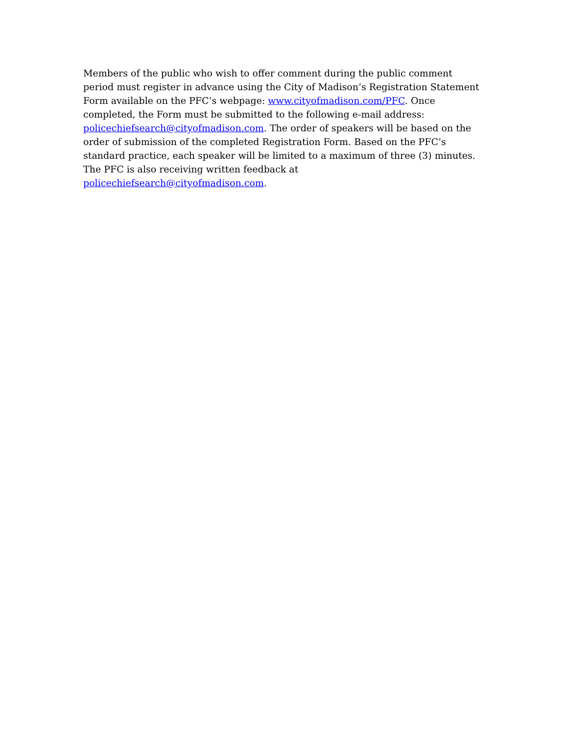Members of the public who wish to offer comment during the public comment period must register in advance using the City of Madison’s Registration Statement Form available on the PFC’s webpage: www.cityofmadison.com/PFC. Once completed, the Form must be submitted to the following e-mail address: policechiefsearch@cityofmadison.com. The order of speakers will be based on the order of submission of the completed Registration Form. Based on the PFC’s standard practice, each speaker will be limited to a maximum of three (3) minutes. The PFC is also receiving written feedback at policechiefsearch@cityofmadison.com.